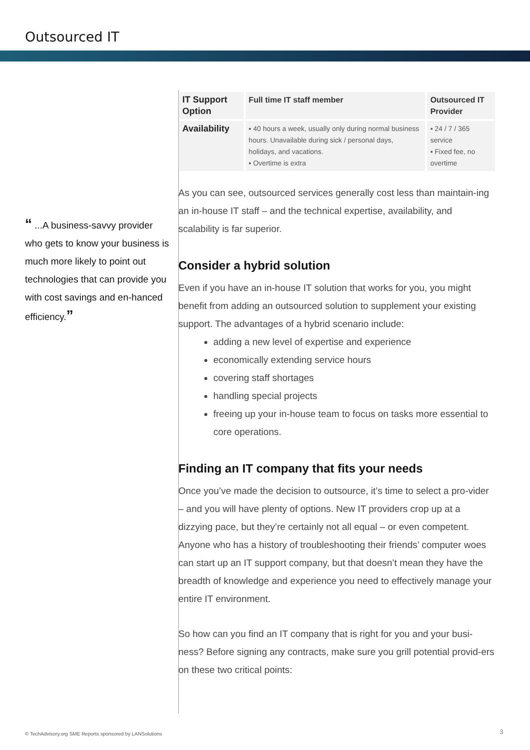Outsourced IT
“ ...A business-savvy provider who gets to know your business is much more likely to point out technologies that can provide you with cost savings and en-hanced efficiency.”
| IT Support Option | Full time IT staff member | Outsourced IT Provider |
| Availability | ▪ 40 hours a week, usually only during normal business hours. Unavailable during sick / personal days, holidays, and vacations. ▪ Overtime is extra | ▪ 24 / 7 / 365 service ▪ Fixed fee, no overtime |
As you can see, outsourced services generally cost less than maintain-ing an in-house IT staff – and the technical expertise, availability, and scalability is far superior.
Consider a hybrid solution
Even if you have an in-house IT solution that works for you, you might benefit from adding an outsourced solution to supplement your existing support. The advantages of a hybrid scenario include:
adding a new level of expertise and experience
economically extending service hours
covering staff shortages
handling special projects
freeing up your in-house team to focus on tasks more essential to core operations.
Finding an IT company that fits your needs
Once you’ve made the decision to outsource, it’s time to select a pro-vider – and you will have plenty of options. New IT providers crop up at a dizzying pace, but they’re certainly not all equal – or even competent. Anyone who has a history of troubleshooting their friends’ computer woes can start up an IT support company, but that doesn’t mean they have the breadth of knowledge and experience you need to effectively manage your entire IT environment.
So how can you find an IT company that is right for you and your busi-ness? Before signing any contracts, make sure you grill potential provid-ers on these two critical points:
© TechAdvisory.org SME Reports sponsored by LANSolutions
3